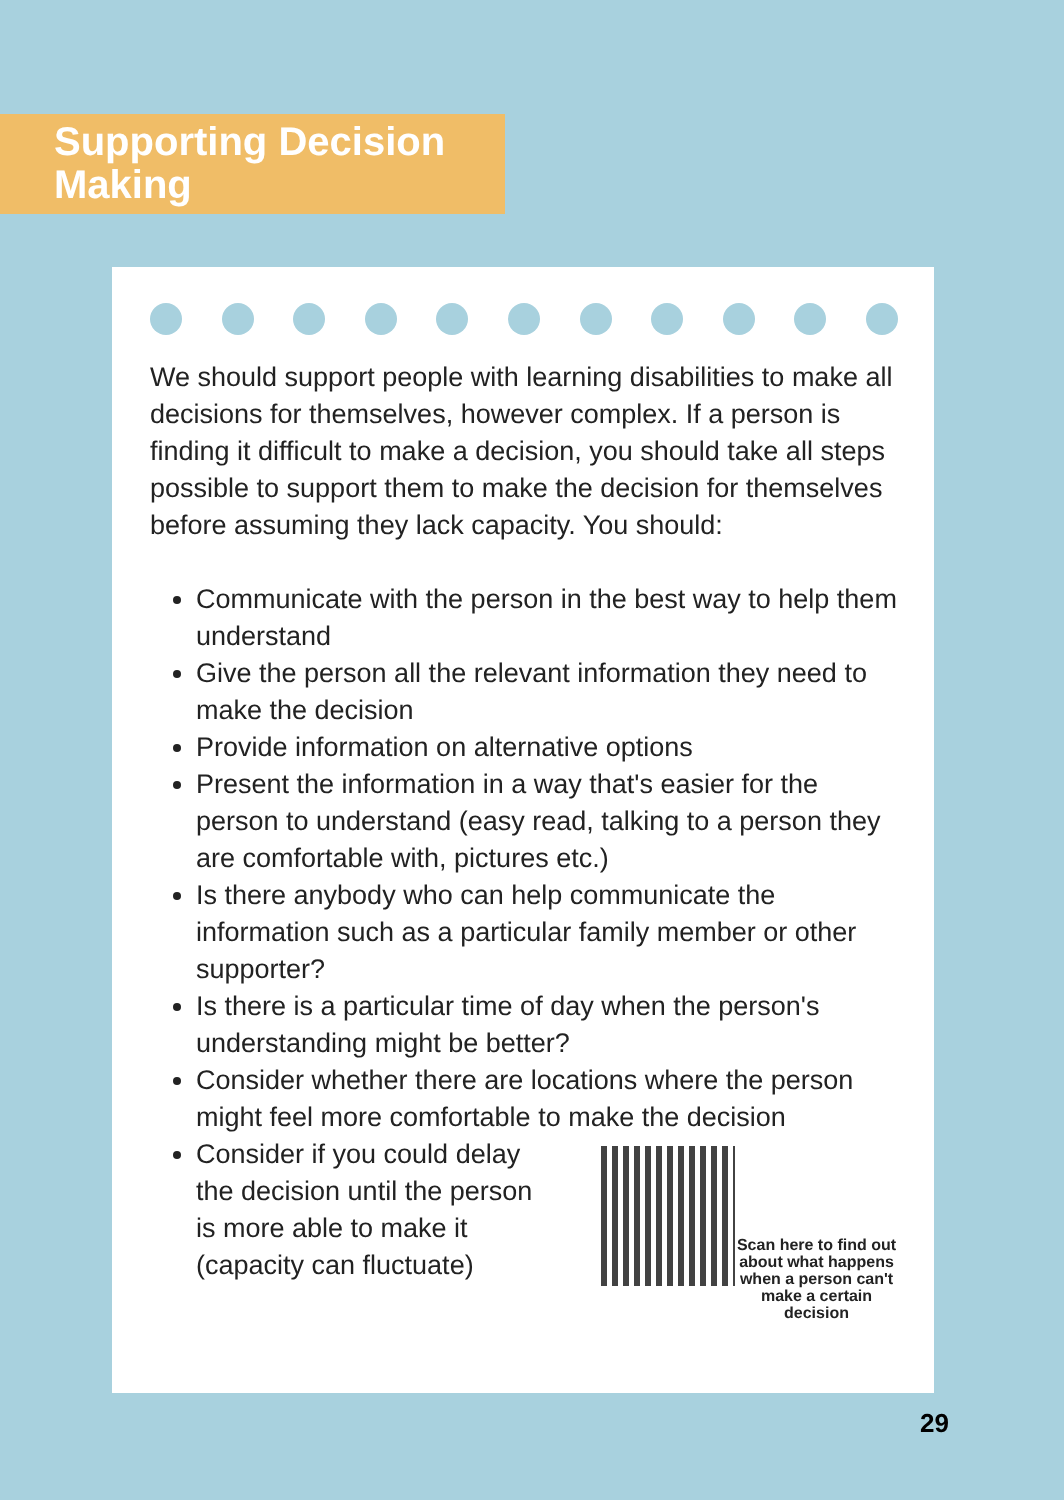Supporting Decision Making
We should support people with learning disabilities to make all decisions for themselves, however complex. If a person is finding it difficult to make a decision, you should take all steps possible to support them to make the decision for themselves before assuming they lack capacity. You should:
Communicate with the person in the best way to help them understand
Give the person all the relevant information they need to make the decision
Provide information on alternative options
Present the information in a way that's easier for the person to understand (easy read, talking to a person they are comfortable with, pictures etc.)
Is there anybody who can help communicate the information such as a particular family member or other supporter?
Is there is a particular time of day when the person's understanding might be better?
Consider whether there are locations where the person might feel more comfortable to make the decision
Consider if you could delay the decision until the person is more able to make it (capacity can fluctuate)
Scan here to find out about what happens when a person can't make a certain decision
29